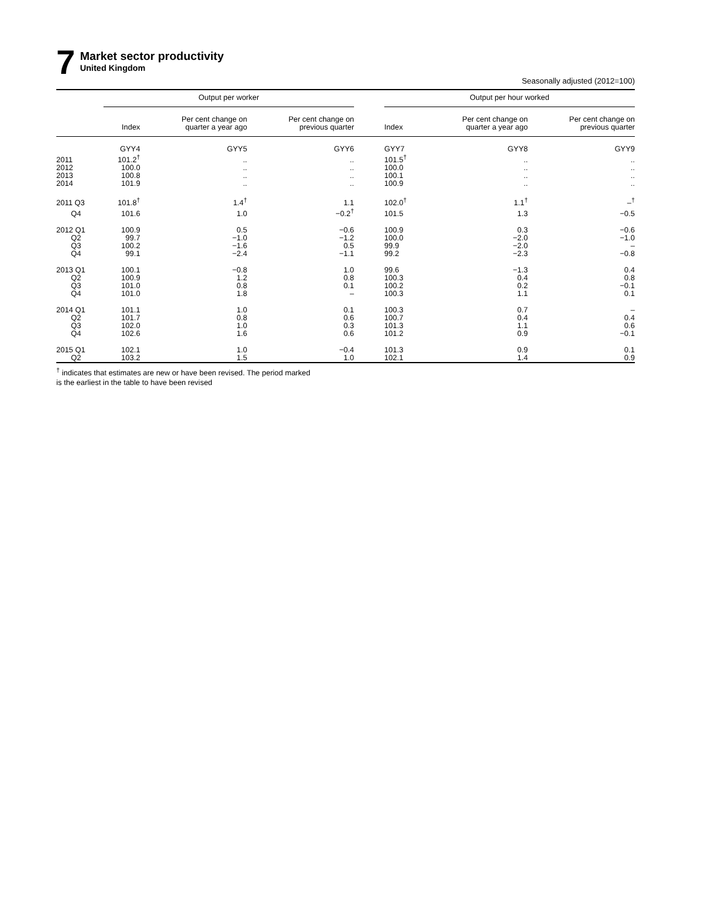7
Market sector productivity
United Kingdom
Seasonally adjusted (2012=100)
| | Output per worker | | | | Output per hour worked | | |
| --- | --- | --- | --- | --- | --- | --- | --- |
| | Index | Per cent change on quarter a year ago | Per cent change on previous quarter | | Index | Per cent change on quarter a year ago | Per cent change on previous quarter |
| | GYY4 | GYY5 | GYY6 | | GYY7 | GYY8 | GYY9 |
| 2011 | 101.2<sup>†</sup> | .. | .. | | 101.5<sup>†</sup> | .. | .. |
| 2012 | 100.0 | .. | .. | | 100.0 | .. | .. |
| 2013 | 100.8 | .. | .. | | 100.1 | .. | .. |
| 2014 | 101.9 | .. | .. | | 100.9 | .. | .. |
| 2011 Q3 | 101.8<sup>†</sup> | 1.4<sup>†</sup> | 1.1 | | 102.0<sup>†</sup> | 1.1<sup>†</sup> | –<sup>†</sup> |
| Q4 | 101.6 | 1.0 | −0.2<sup>†</sup> | | 101.5 | 1.3 | −0.5 |
| 2012 Q1 | 100.9 | 0.5 | −0.6 | | 100.9 | 0.3 | −0.6 |
| Q2 | 99.7 | −1.0 | −1.2 | | 100.0 | −2.0 | −1.0 |
| Q3 | 100.2 | −1.6 | 0.5 | | 99.9 | −2.0 | – |
| Q4 | 99.1 | −2.4 | −1.1 | | 99.2 | −2.3 | −0.8 |
| 2013 Q1 | 100.1 | −0.8 | 1.0 | | 99.6 | −1.3 | 0.4 |
| Q2 | 100.9 | 1.2 | 0.8 | | 100.3 | 0.4 | 0.8 |
| Q3 | 101.0 | 0.8 | 0.1 | | 100.2 | 0.2 | −0.1 |
| Q4 | 101.0 | 1.8 | – | | 100.3 | 1.1 | 0.1 |
| 2014 Q1 | 101.1 | 1.0 | 0.1 | | 100.3 | 0.7 | – |
| Q2 | 101.7 | 0.8 | 0.6 | | 100.7 | 0.4 | 0.4 |
| Q3 | 102.0 | 1.0 | 0.3 | | 101.3 | 1.1 | 0.6 |
| Q4 | 102.6 | 1.6 | 0.6 | | 101.2 | 0.9 | −0.1 |
| 2015 Q1 | 102.1 | 1.0 | −0.4 | | 101.3 | 0.9 | 0.1 |
| Q2 | 103.2 | 1.5 | 1.0 | | 102.1 | 1.4 | 0.9 |
<sup>†</sup> indicates that estimates are new or have been revised. The period marked
is the earliest in the table to have been revised